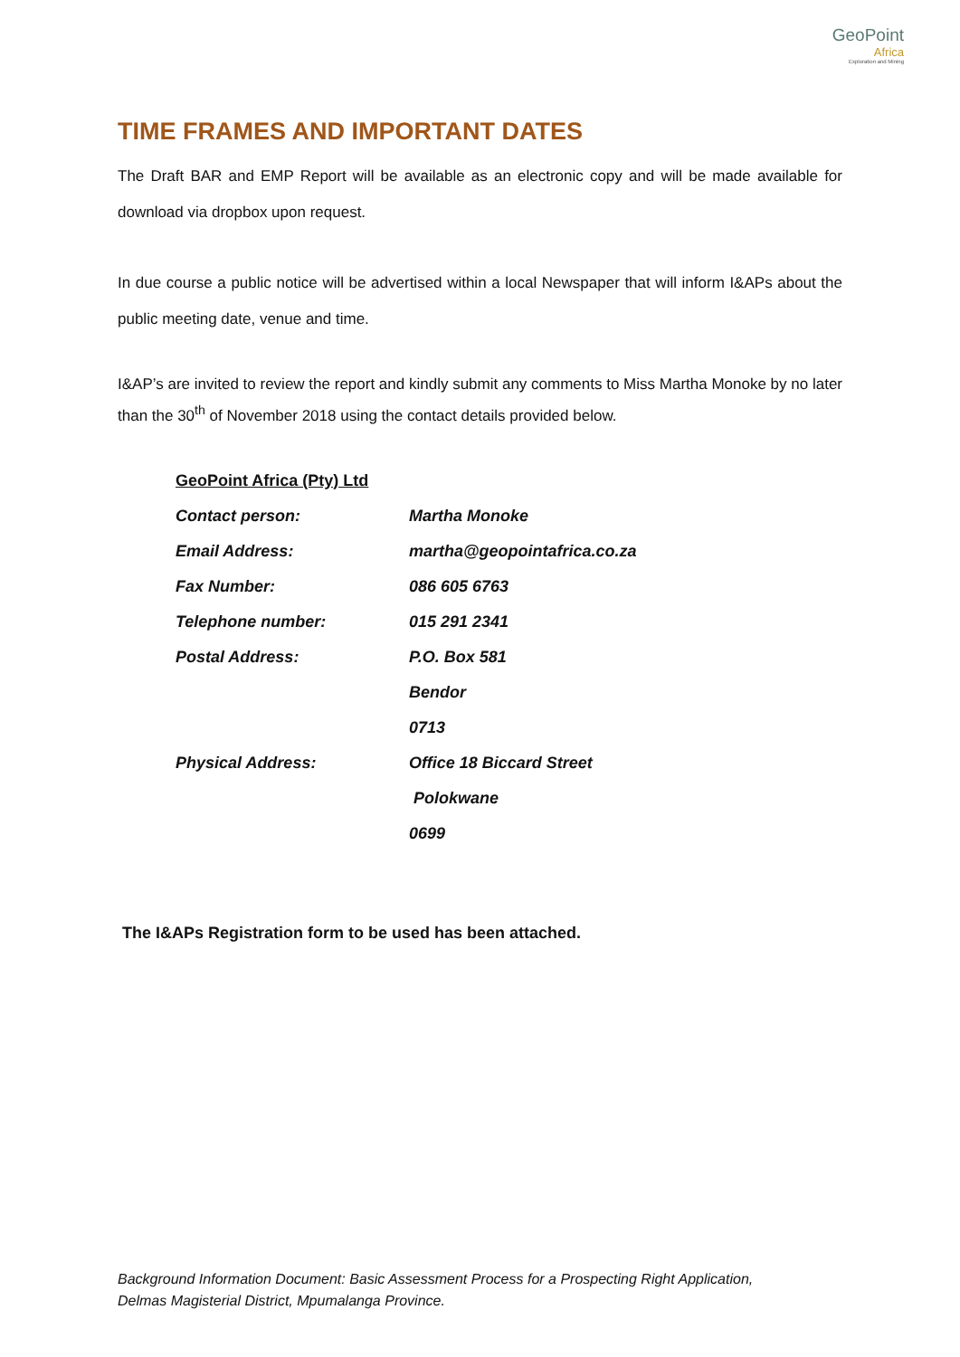GeoPoint
Africa
Exploration and Mining
TIME FRAMES AND IMPORTANT DATES
The Draft BAR and EMP Report will be available as an electronic copy and will be made available for download via dropbox upon request.
In due course a public notice will be advertised within a local Newspaper that will inform I&APs about the public meeting date, venue and time.
I&AP’s are invited to review the report and kindly submit any comments to Miss Martha Monoke by no later than the 30<sup>th</sup> of November 2018 using the contact details provided below.
| GeoPoint Africa (Pty) Ltd | |
| Contact person: | Martha Monoke |
| Email Address: | martha@geopointafrica.co.za |
| Fax Number: | 086 605 6763 |
| Telephone number: | 015 291 2341 |
| Postal Address: | P.O. Box 581 |
| | Bendor |
| | 0713 |
| Physical Address: | Office 18 Biccard Street |
| | Polokwane |
| | 0699 |
The I&APs Registration form to be used has been attached.
Background Information Document: Basic Assessment Process for a Prospecting Right Application,
Delmas Magisterial District, Mpumalanga Province.